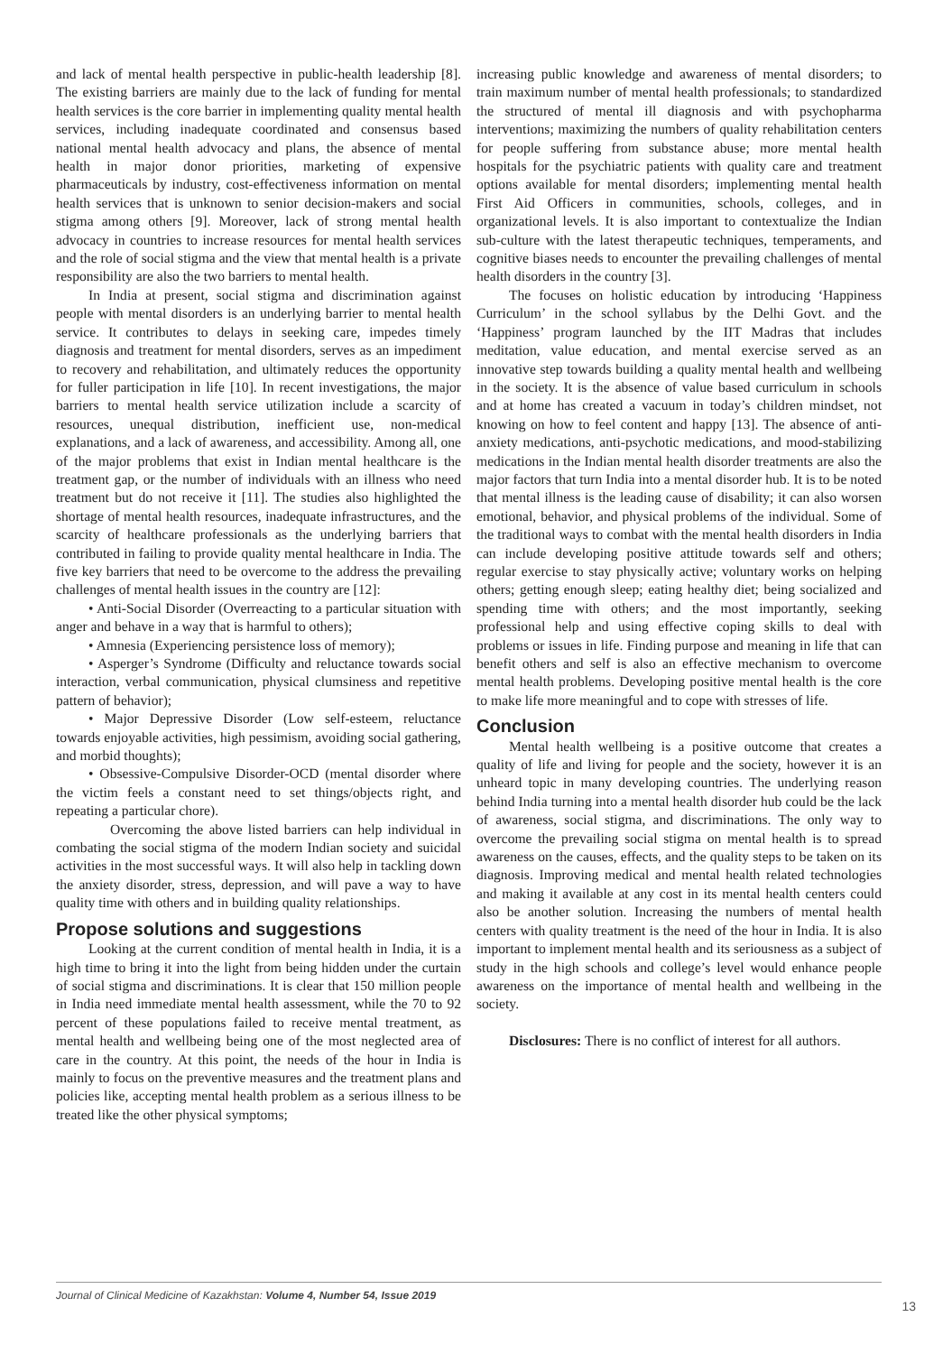and lack of mental health perspective in public-health leadership [8]. The existing barriers are mainly due to the lack of funding for mental health services is the core barrier in implementing quality mental health services, including inadequate coordinated and consensus based national mental health advocacy and plans, the absence of mental health in major donor priorities, marketing of expensive pharmaceuticals by industry, cost-effectiveness information on mental health services that is unknown to senior decision-makers and social stigma among others [9]. Moreover, lack of strong mental health advocacy in countries to increase resources for mental health services and the role of social stigma and the view that mental health is a private responsibility are also the two barriers to mental health.
In India at present, social stigma and discrimination against people with mental disorders is an underlying barrier to mental health service. It contributes to delays in seeking care, impedes timely diagnosis and treatment for mental disorders, serves as an impediment to recovery and rehabilitation, and ultimately reduces the opportunity for fuller participation in life [10]. In recent investigations, the major barriers to mental health service utilization include a scarcity of resources, unequal distribution, inefficient use, non-medical explanations, and a lack of awareness, and accessibility. Among all, one of the major problems that exist in Indian mental healthcare is the treatment gap, or the number of individuals with an illness who need treatment but do not receive it [11]. The studies also highlighted the shortage of mental health resources, inadequate infrastructures, and the scarcity of healthcare professionals as the underlying barriers that contributed in failing to provide quality mental healthcare in India. The five key barriers that need to be overcome to the address the prevailing challenges of mental health issues in the country are [12]:
• Anti-Social Disorder (Overreacting to a particular situation with anger and behave in a way that is harmful to others);
• Amnesia (Experiencing persistence loss of memory);
• Asperger’s Syndrome (Difficulty and reluctance towards social interaction, verbal communication, physical clumsiness and repetitive pattern of behavior);
• Major Depressive Disorder (Low self-esteem, reluctance towards enjoyable activities, high pessimism, avoiding social gathering, and morbid thoughts);
• Obsessive-Compulsive Disorder-OCD (mental disorder where the victim feels a constant need to set things/objects right, and repeating a particular chore).
Overcoming the above listed barriers can help individual in combating the social stigma of the modern Indian society and suicidal activities in the most successful ways. It will also help in tackling down the anxiety disorder, stress, depression, and will pave a way to have quality time with others and in building quality relationships.
Propose solutions and suggestions
Looking at the current condition of mental health in India, it is a high time to bring it into the light from being hidden under the curtain of social stigma and discriminations. It is clear that 150 million people in India need immediate mental health assessment, while the 70 to 92 percent of these populations failed to receive mental treatment, as mental health and wellbeing being one of the most neglected area of care in the country. At this point, the needs of the hour in India is mainly to focus on the preventive measures and the treatment plans and policies like, accepting mental health problem as a serious illness to be treated like the other physical symptoms;
increasing public knowledge and awareness of mental disorders; to train maximum number of mental health professionals; to standardized the structured of mental ill diagnosis and with psychopharma interventions; maximizing the numbers of quality rehabilitation centers for people suffering from substance abuse; more mental health hospitals for the psychiatric patients with quality care and treatment options available for mental disorders; implementing mental health First Aid Officers in communities, schools, colleges, and in organizational levels. It is also important to contextualize the Indian sub-culture with the latest therapeutic techniques, temperaments, and cognitive biases needs to encounter the prevailing challenges of mental health disorders in the country [3].
The focuses on holistic education by introducing ‘Happiness Curriculum’ in the school syllabus by the Delhi Govt. and the ‘Happiness’ program launched by the IIT Madras that includes meditation, value education, and mental exercise served as an innovative step towards building a quality mental health and wellbeing in the society. It is the absence of value based curriculum in schools and at home has created a vacuum in today’s children mindset, not knowing on how to feel content and happy [13]. The absence of anti-anxiety medications, anti-psychotic medications, and mood-stabilizing medications in the Indian mental health disorder treatments are also the major factors that turn India into a mental disorder hub. It is to be noted that mental illness is the leading cause of disability; it can also worsen emotional, behavior, and physical problems of the individual. Some of the traditional ways to combat with the mental health disorders in India can include developing positive attitude towards self and others; regular exercise to stay physically active; voluntary works on helping others; getting enough sleep; eating healthy diet; being socialized and spending time with others; and the most importantly, seeking professional help and using effective coping skills to deal with problems or issues in life. Finding purpose and meaning in life that can benefit others and self is also an effective mechanism to overcome mental health problems. Developing positive mental health is the core to make life more meaningful and to cope with stresses of life.
Conclusion
Mental health wellbeing is a positive outcome that creates a quality of life and living for people and the society, however it is an unheard topic in many developing countries. The underlying reason behind India turning into a mental health disorder hub could be the lack of awareness, social stigma, and discriminations. The only way to overcome the prevailing social stigma on mental health is to spread awareness on the causes, effects, and the quality steps to be taken on its diagnosis. Improving medical and mental health related technologies and making it available at any cost in its mental health centers could also be another solution. Increasing the numbers of mental health centers with quality treatment is the need of the hour in India. It is also important to implement mental health and its seriousness as a subject of study in the high schools and college’s level would enhance people awareness on the importance of mental health and wellbeing in the society.
Disclosures: There is no conflict of interest for all authors.
Journal of Clinical Medicine of Kazakhstan: Volume 4, Number 54, Issue 2019
13